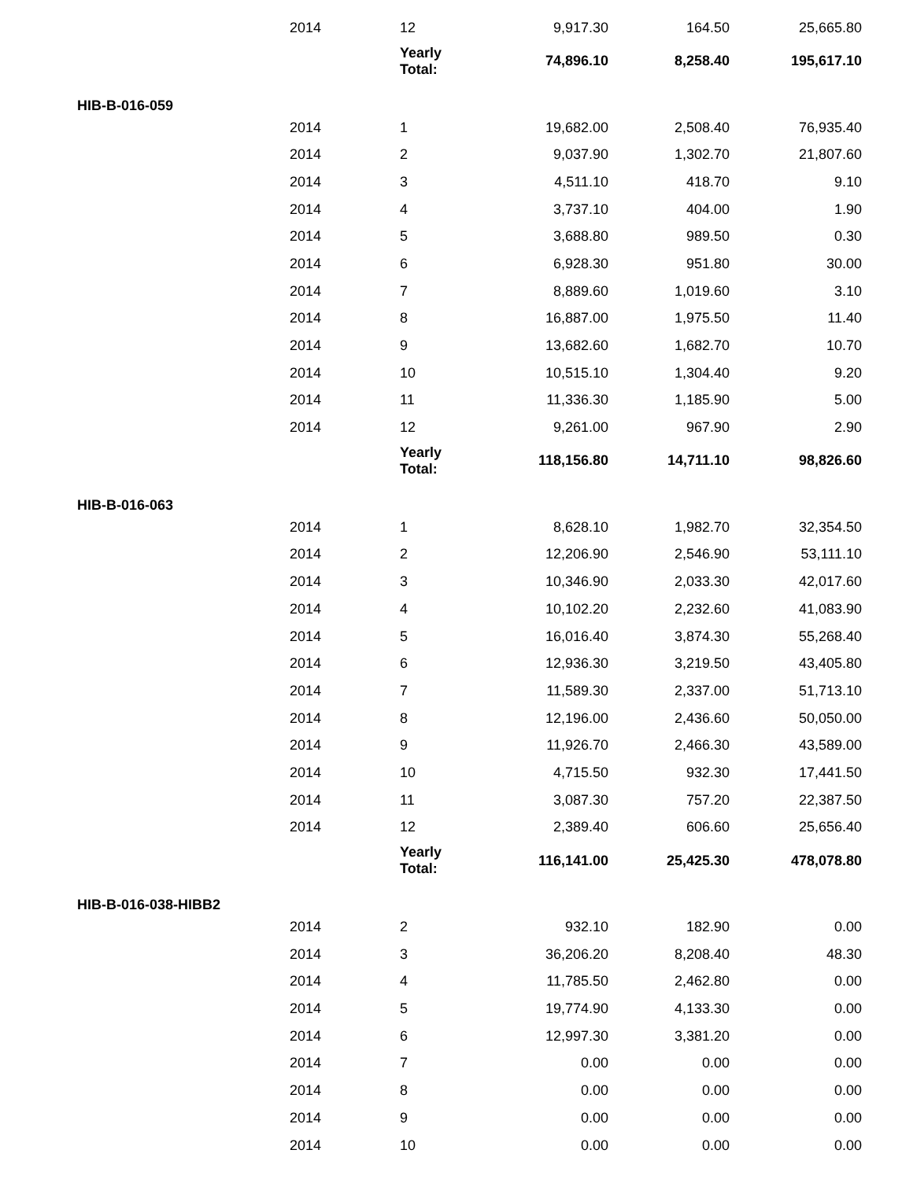| | 2014 | 12 | 9,917.30 | 164.50 | 25,665.80 |
| | | Yearly Total: | 74,896.10 | 8,258.40 | 195,617.10 |
| HIB-B-016-059 | | | | | |
| | 2014 | 1 | 19,682.00 | 2,508.40 | 76,935.40 |
| | 2014 | 2 | 9,037.90 | 1,302.70 | 21,807.60 |
| | 2014 | 3 | 4,511.10 | 418.70 | 9.10 |
| | 2014 | 4 | 3,737.10 | 404.00 | 1.90 |
| | 2014 | 5 | 3,688.80 | 989.50 | 0.30 |
| | 2014 | 6 | 6,928.30 | 951.80 | 30.00 |
| | 2014 | 7 | 8,889.60 | 1,019.60 | 3.10 |
| | 2014 | 8 | 16,887.00 | 1,975.50 | 11.40 |
| | 2014 | 9 | 13,682.60 | 1,682.70 | 10.70 |
| | 2014 | 10 | 10,515.10 | 1,304.40 | 9.20 |
| | 2014 | 11 | 11,336.30 | 1,185.90 | 5.00 |
| | 2014 | 12 | 9,261.00 | 967.90 | 2.90 |
| | | Yearly Total: | 118,156.80 | 14,711.10 | 98,826.60 |
| HIB-B-016-063 | | | | | |
| | 2014 | 1 | 8,628.10 | 1,982.70 | 32,354.50 |
| | 2014 | 2 | 12,206.90 | 2,546.90 | 53,111.10 |
| | 2014 | 3 | 10,346.90 | 2,033.30 | 42,017.60 |
| | 2014 | 4 | 10,102.20 | 2,232.60 | 41,083.90 |
| | 2014 | 5 | 16,016.40 | 3,874.30 | 55,268.40 |
| | 2014 | 6 | 12,936.30 | 3,219.50 | 43,405.80 |
| | 2014 | 7 | 11,589.30 | 2,337.00 | 51,713.10 |
| | 2014 | 8 | 12,196.00 | 2,436.60 | 50,050.00 |
| | 2014 | 9 | 11,926.70 | 2,466.30 | 43,589.00 |
| | 2014 | 10 | 4,715.50 | 932.30 | 17,441.50 |
| | 2014 | 11 | 3,087.30 | 757.20 | 22,387.50 |
| | 2014 | 12 | 2,389.40 | 606.60 | 25,656.40 |
| | | Yearly Total: | 116,141.00 | 25,425.30 | 478,078.80 |
| HIB-B-016-038-HIBB2 | | | | | |
| | 2014 | 2 | 932.10 | 182.90 | 0.00 |
| | 2014 | 3 | 36,206.20 | 8,208.40 | 48.30 |
| | 2014 | 4 | 11,785.50 | 2,462.80 | 0.00 |
| | 2014 | 5 | 19,774.90 | 4,133.30 | 0.00 |
| | 2014 | 6 | 12,997.30 | 3,381.20 | 0.00 |
| | 2014 | 7 | 0.00 | 0.00 | 0.00 |
| | 2014 | 8 | 0.00 | 0.00 | 0.00 |
| | 2014 | 9 | 0.00 | 0.00 | 0.00 |
| | 2014 | 10 | 0.00 | 0.00 | 0.00 |